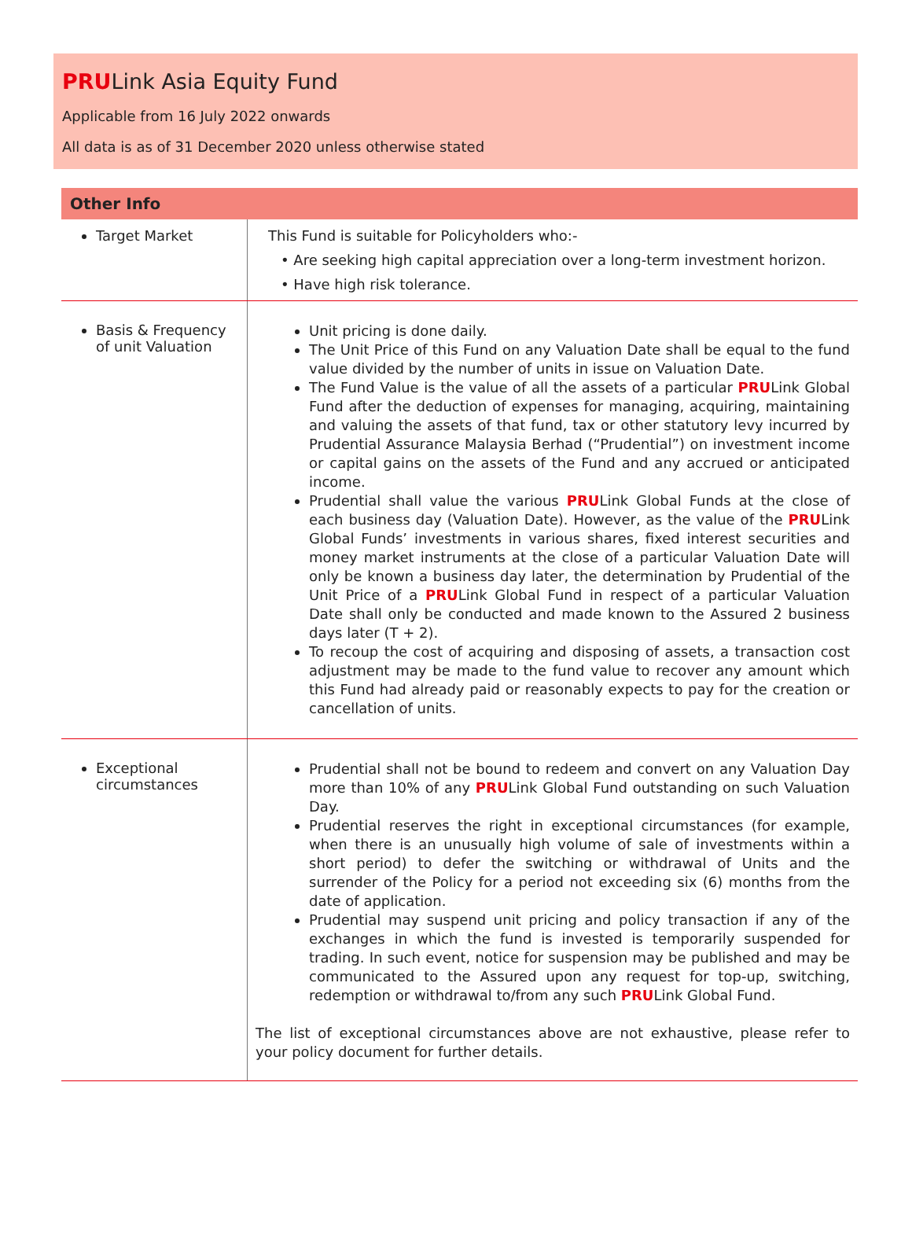PRULink Asia Equity Fund
Applicable from 16 July 2022 onwards
All data is as of 31 December 2020 unless otherwise stated
| Other Info | |
| --- | --- |
| Target Market | This Fund is suitable for Policyholders who:- • Are seeking high capital appreciation over a long-term investment horizon. • Have high risk tolerance. |
| Basis & Frequency of unit Valuation | Unit pricing is done daily. The Unit Price of this Fund on any Valuation Date shall be equal to the fund value divided by the number of units in issue on Valuation Date. The Fund Value is the value of all the assets of a particular PRU Link Global Fund after the deduction of expenses for managing, acquiring, maintaining and valuing the assets of that fund, tax or other statutory levy incurred by Prudential Assurance Malaysia Berhad (“Prudential”) on investment income or capital gains on the assets of the Fund and any accrued or anticipated income. Prudential shall value the various PRU Link Global Funds at the close of each business day (Valuation Date). However, as the value of the PRU Link Global Funds’ investments in various shares, fixed interest securities and money market instruments at the close of a particular Valuation Date will only be known a business day later, the determination by Prudential of the Unit Price of a PRU Link Global Fund in respect of a particular Valuation Date shall only be conducted and made known to the Assured 2 business days later (T + 2). To recoup the cost of acquiring and disposing of assets, a transaction cost adjustment may be made to the fund value to recover any amount which this Fund had already paid or reasonably expects to pay for the creation or cancellation of units. |
| Exceptional circumstances | Prudential shall not be bound to redeem and convert on any Valuation Day more than 10% of any PRU Link Global Fund outstanding on such Valuation Day. Prudential reserves the right in exceptional circumstances (for example, when there is an unusually high volume of sale of investments within a short period) to defer the switching or withdrawal of Units and the surrender of the Policy for a period not exceeding six (6) months from the date of application. Prudential may suspend unit pricing and policy transaction if any of the exchanges in which the fund is invested is temporarily suspended for trading. In such event, notice for suspension may be published and may be communicated to the Assured upon any request for top-up, switching, redemption or withdrawal to/from any such PRU Link Global Fund. The list of exceptional circumstances above are not exhaustive, please refer to your policy document for further details. |